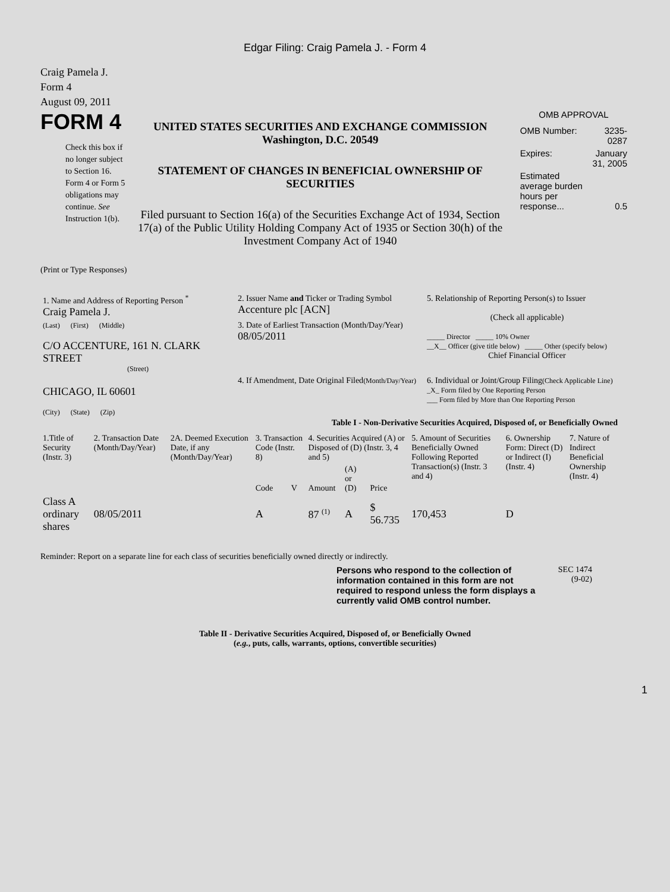Edgar Filing: Craig Pamela J. - Form 4
Craig Pamela J.
Form 4
August 09, 2011
FORM 4
Check this box if no longer subject to Section 16. Form 4 or Form 5 obligations may continue. See Instruction 1(b).
UNITED STATES SECURITIES AND EXCHANGE COMMISSION
Washington, D.C. 20549
STATEMENT OF CHANGES IN BENEFICIAL OWNERSHIP OF SECURITIES
Filed pursuant to Section 16(a) of the Securities Exchange Act of 1934, Section 17(a) of the Public Utility Holding Company Act of 1935 or Section 30(h) of the Investment Company Act of 1940
OMB APPROVAL
| OMB Number: | 3235-0287 |
| Expires: | January 31, 2005 |
| Estimated average burden hours per response... | 0.5 |
(Print or Type Responses)
| 1. Name and Address of Reporting Person <sup>*</sup> Craig Pamela J. | 2. Issuer Name and Ticker or Trading Symbol Accenture plc [ACN] | 5. Relationship of Reporting Person(s) to Issuer (Check all applicable) _____ Director _____ 10% Owner __X__ Officer (give title below) _____ Other (specify below) Chief Financial Officer |
| (Last) (First) (Middle) C/O ACCENTURE, 161 N. CLARK STREET (Street) | 3. Date of Earliest Transaction (Month/Day/Year) 08/05/2011 | |
| CHICAGO, IL 60601 (City) (State) (Zip) | 4. If Amendment, Date Original Filed (Month/Day/Year) | 6. Individual or Joint/Group Filing (Check Applicable Line) _X_ Form filed by One Reporting Person ___ Form filed by More than One Reporting Person |
Table I - Non-Derivative Securities Acquired, Disposed of, or Beneficially Owned
| 1.Title of Security (Instr. 3) | 2. Transaction Date (Month/Day/Year) | 2A. Deemed Execution Date, if any (Month/Day/Year) | 3. Transaction Code (Instr. 8) | | 4. Securities Acquired (A) or Disposed of (D) (Instr. 3, 4 and 5) | | | 5. Amount of Securities Beneficially Owned Following Reported Transaction(s) (Instr. 3 and 4) | 6. Ownership Form: Direct (D) or Indirect (I) (Instr. 4) | 7. Nature of Indirect Beneficial Ownership (Instr. 4) |
| --- | --- | --- | --- | --- | --- | --- | --- | --- | --- | --- |
| | | | Code | V | Amount | (A) or (D) | Price | | | |
| Class A ordinary shares | 08/05/2011 | | A | | 87 <sup>(1)</sup> | A | $ 56.735 | 170,453 | D | |
Reminder: Report on a separate line for each class of securities beneficially owned directly or indirectly.
Persons who respond to the collection of information contained in this form are not required to respond unless the form displays a currently valid OMB control number.
SEC 1474
(9-02)
Table II - Derivative Securities Acquired, Disposed of, or Beneficially Owned
(e.g., puts, calls, warrants, options, convertible securities)
1